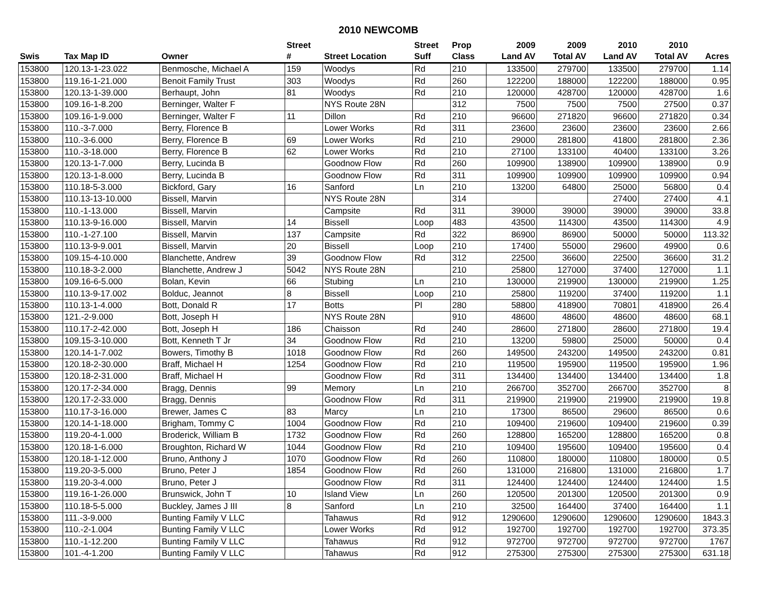2010 NEWCOMB
| | | | Street | | Street | Prop | 2009 | 2009 | 2010 | 2010 | |
| --- | --- | --- | --- | --- | --- | --- | --- | --- | --- | --- | --- |
| Swis | Tax Map ID | Owner | # | Street Location | Suff | Class | Land AV | Total AV | Land AV | Total AV | Acres |
| 153800 | 120.13-1-23.022 | Benmosche, Michael A | 159 | Woodys | Rd | 210 | 133500 | 279700 | 133500 | 279700 | 1.14 |
| 153800 | 119.16-1-21.000 | Benoit Family Trust | 303 | Woodys | Rd | 260 | 122200 | 188000 | 122200 | 188000 | 0.95 |
| 153800 | 120.13-1-39.000 | Berhaupt, John | 81 | Woodys | Rd | 210 | 120000 | 428700 | 120000 | 428700 | 1.6 |
| 153800 | 109.16-1-8.200 | Berninger, Walter F | | NYS Route 28N | | 312 | 7500 | 7500 | 7500 | 27500 | 0.37 |
| 153800 | 109.16-1-9.000 | Berninger, Walter F | 11 | Dillon | Rd | 210 | 96600 | 271820 | 96600 | 271820 | 0.34 |
| 153800 | 110.-3-7.000 | Berry, Florence B | | Lower Works | Rd | 311 | 23600 | 23600 | 23600 | 23600 | 2.66 |
| 153800 | 110.-3-6.000 | Berry, Florence B | 69 | Lower Works | Rd | 210 | 29000 | 281800 | 41800 | 281800 | 2.36 |
| 153800 | 110.-3-18.000 | Berry, Florence B | 62 | Lower Works | Rd | 210 | 27100 | 133100 | 40400 | 133100 | 3.26 |
| 153800 | 120.13-1-7.000 | Berry, Lucinda B | | Goodnow Flow | Rd | 260 | 109900 | 138900 | 109900 | 138900 | 0.9 |
| 153800 | 120.13-1-8.000 | Berry, Lucinda B | | Goodnow Flow | Rd | 311 | 109900 | 109900 | 109900 | 109900 | 0.94 |
| 153800 | 110.18-5-3.000 | Bickford, Gary | 16 | Sanford | Ln | 210 | 13200 | 64800 | 25000 | 56800 | 0.4 |
| 153800 | 110.13-13-10.000 | Bissell, Marvin | | NYS Route 28N | | 314 | | | 27400 | 27400 | 4.1 |
| 153800 | 110.-1-13.000 | Bissell, Marvin | | Campsite | Rd | 311 | 39000 | 39000 | 39000 | 39000 | 33.8 |
| 153800 | 110.13-9-16.000 | Bissell, Marvin | 14 | Bissell | Loop | 483 | 43500 | 114300 | 43500 | 114300 | 4.9 |
| 153800 | 110.-1-27.100 | Bissell, Marvin | 137 | Campsite | Rd | 322 | 86900 | 86900 | 50000 | 50000 | 113.32 |
| 153800 | 110.13-9-9.001 | Bissell, Marvin | 20 | Bissell | Loop | 210 | 17400 | 55000 | 29600 | 49900 | 0.6 |
| 153800 | 109.15-4-10.000 | Blanchette, Andrew | 39 | Goodnow Flow | Rd | 312 | 22500 | 36600 | 22500 | 36600 | 31.2 |
| 153800 | 110.18-3-2.000 | Blanchette, Andrew J | 5042 | NYS Route 28N | | 210 | 25800 | 127000 | 37400 | 127000 | 1.1 |
| 153800 | 109.16-6-5.000 | Bolan, Kevin | 66 | Stubing | Ln | 210 | 130000 | 219900 | 130000 | 219900 | 1.25 |
| 153800 | 110.13-9-17.002 | Bolduc, Jeannot | 8 | Bissell | Loop | 210 | 25800 | 119200 | 37400 | 119200 | 1.1 |
| 153800 | 110.13-1-4.000 | Bott, Donald R | 17 | Botts | Pl | 280 | 58800 | 418900 | 70801 | 418900 | 26.4 |
| 153800 | 121.-2-9.000 | Bott, Joseph H | | NYS Route 28N | | 910 | 48600 | 48600 | 48600 | 48600 | 68.1 |
| 153800 | 110.17-2-42.000 | Bott, Joseph H | 186 | Chaisson | Rd | 240 | 28600 | 271800 | 28600 | 271800 | 19.4 |
| 153800 | 109.15-3-10.000 | Bott, Kenneth T Jr | 34 | Goodnow Flow | Rd | 210 | 13200 | 59800 | 25000 | 50000 | 0.4 |
| 153800 | 120.14-1-7.002 | Bowers, Timothy B | 1018 | Goodnow Flow | Rd | 260 | 149500 | 243200 | 149500 | 243200 | 0.81 |
| 153800 | 120.18-2-30.000 | Braff, Michael H | 1254 | Goodnow Flow | Rd | 210 | 119500 | 195900 | 119500 | 195900 | 1.96 |
| 153800 | 120.18-2-31.000 | Braff, Michael H | | Goodnow Flow | Rd | 311 | 134400 | 134400 | 134400 | 134400 | 1.8 |
| 153800 | 120.17-2-34.000 | Bragg, Dennis | 99 | Memory | Ln | 210 | 266700 | 352700 | 266700 | 352700 | 8 |
| 153800 | 120.17-2-33.000 | Bragg, Dennis | | Goodnow Flow | Rd | 311 | 219900 | 219900 | 219900 | 219900 | 19.8 |
| 153800 | 110.17-3-16.000 | Brewer, James C | 83 | Marcy | Ln | 210 | 17300 | 86500 | 29600 | 86500 | 0.6 |
| 153800 | 120.14-1-18.000 | Brigham, Tommy C | 1004 | Goodnow Flow | Rd | 210 | 109400 | 219600 | 109400 | 219600 | 0.39 |
| 153800 | 119.20-4-1.000 | Broderick, William B | 1732 | Goodnow Flow | Rd | 260 | 128800 | 165200 | 128800 | 165200 | 0.8 |
| 153800 | 120.18-1-6.000 | Broughton, Richard W | 1044 | Goodnow Flow | Rd | 210 | 109400 | 195600 | 109400 | 195600 | 0.4 |
| 153800 | 120.18-1-12.000 | Bruno, Anthony J | 1070 | Goodnow Flow | Rd | 260 | 110800 | 180000 | 110800 | 180000 | 0.5 |
| 153800 | 119.20-3-5.000 | Bruno, Peter J | 1854 | Goodnow Flow | Rd | 260 | 131000 | 216800 | 131000 | 216800 | 1.7 |
| 153800 | 119.20-3-4.000 | Bruno, Peter J | | Goodnow Flow | Rd | 311 | 124400 | 124400 | 124400 | 124400 | 1.5 |
| 153800 | 119.16-1-26.000 | Brunswick, John T | 10 | Island View | Ln | 260 | 120500 | 201300 | 120500 | 201300 | 0.9 |
| 153800 | 110.18-5-5.000 | Buckley, James J III | 8 | Sanford | Ln | 210 | 32500 | 164400 | 37400 | 164400 | 1.1 |
| 153800 | 111.-3-9.000 | Bunting Family V LLC | | Tahawus | Rd | 912 | 1290600 | 1290600 | 1290600 | 1290600 | 1843.3 |
| 153800 | 110.-2-1.004 | Bunting Family V LLC | | Lower Works | Rd | 912 | 192700 | 192700 | 192700 | 192700 | 373.35 |
| 153800 | 110.-1-12.200 | Bunting Family V LLC | | Tahawus | Rd | 912 | 972700 | 972700 | 972700 | 972700 | 1767 |
| 153800 | 101.-4-1.200 | Bunting Family V LLC | | Tahawus | Rd | 912 | 275300 | 275300 | 275300 | 275300 | 631.18 |